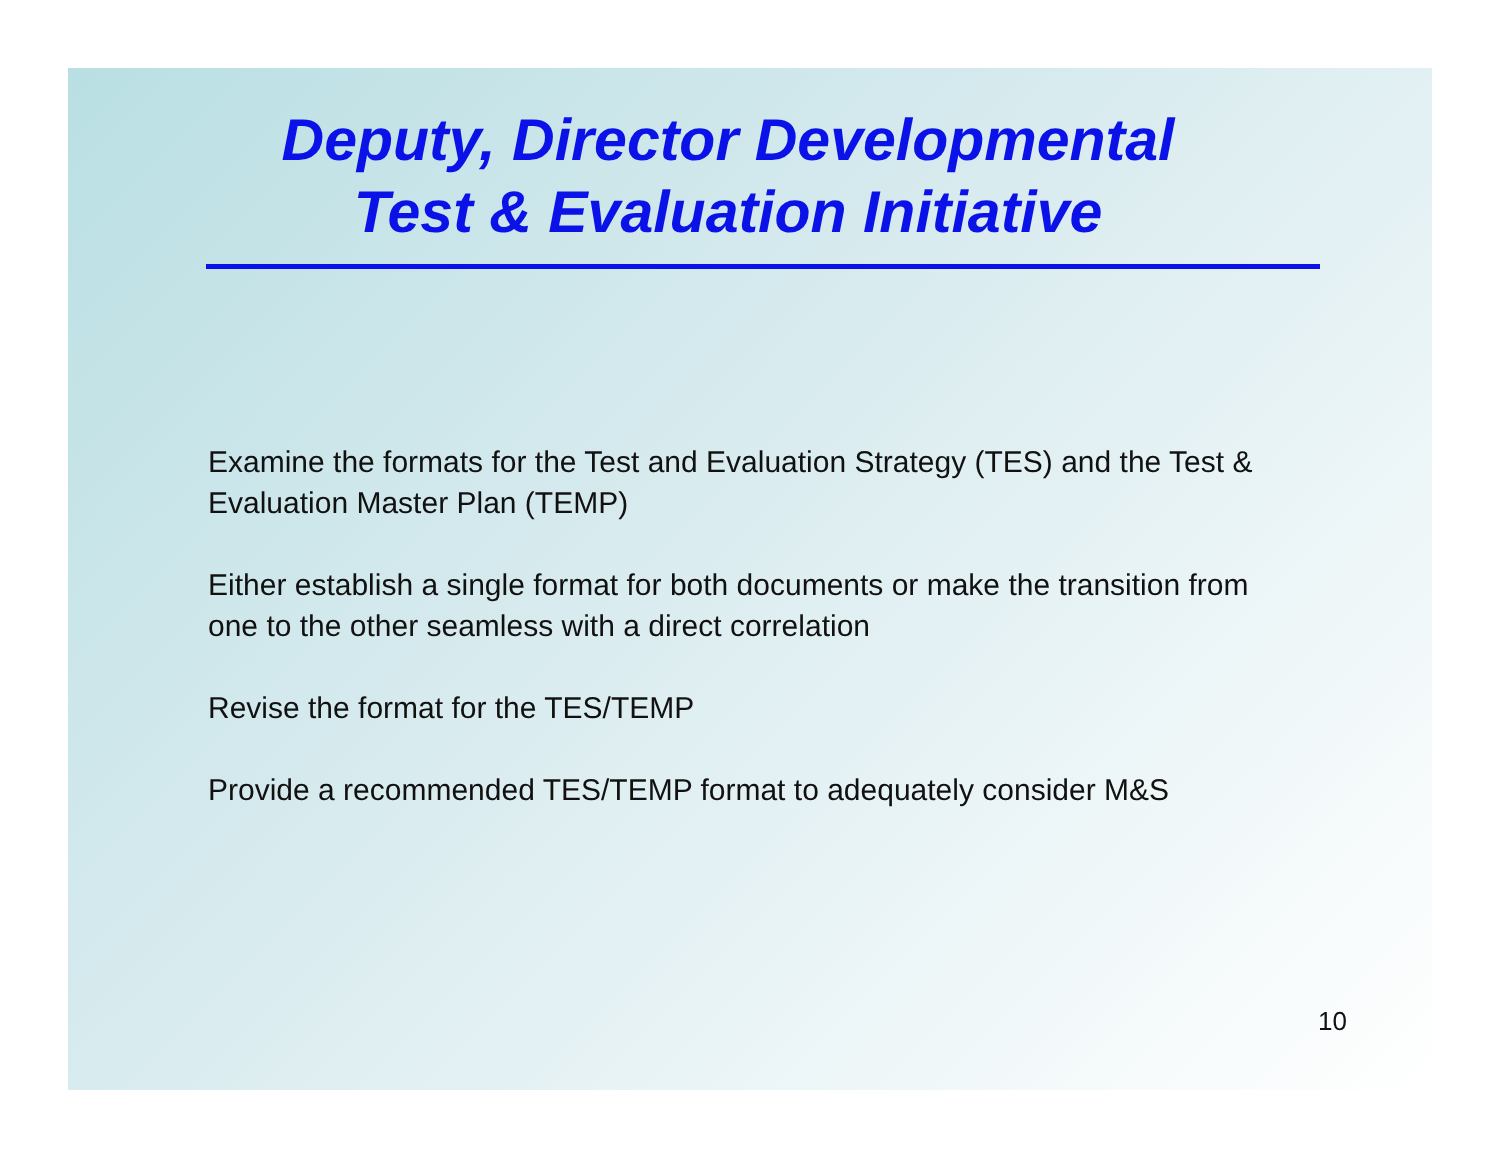Deputy, Director Developmental
Test & Evaluation Initiative
Examine the formats for the Test and Evaluation Strategy (TES) and the Test & Evaluation Master Plan (TEMP)
Either establish a single format for both documents or make the transition from one to the other seamless with a direct correlation
Revise the format for the TES/TEMP
Provide a recommended TES/TEMP format to adequately consider M&S
10